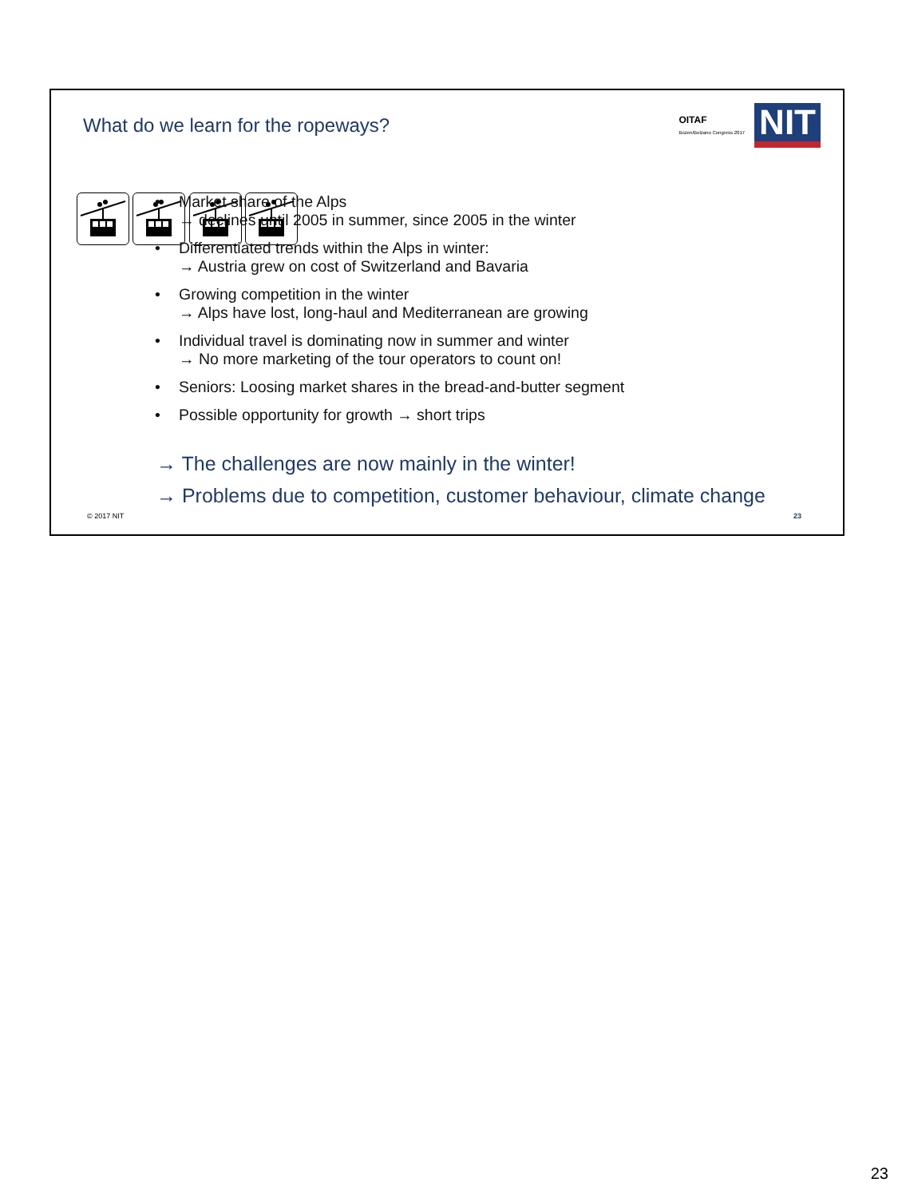What do we learn for the ropeways?
OITAF
Bozen/Bolzano Congress 2017
NIT
• Market share of the Alps
→ declines until 2005 in summer, since 2005 in the winter
• Differentiated trends within the Alps in winter:
→ Austria grew on cost of Switzerland and Bavaria
• Growing competition in the winter
→ Alps have lost, long-haul and Mediterranean are growing
• Individual travel is dominating now in summer and winter
→ No more marketing of the tour operators to count on!
• Seniors: Loosing market shares in the bread-and-butter segment
• Possible opportunity for growth → short trips
→ The challenges are now mainly in the winter!
→ Problems due to competition, customer behaviour, climate change
© 2017 NIT 23
23